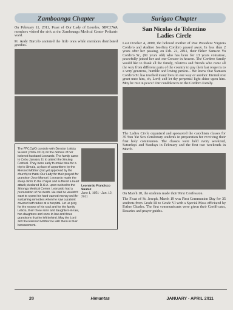Zamboanga Chapter
On February 11, 2011, Feast of Our Lady of Lourdes, SIFCCWA members visited the sick at the Zamboanga Medical Center Pediatric ward.
Fr. Andy Barcelo anointed the little ones while members distributed goodies.
The FFCCWO condole with Director Leticia Suarez (2006-2010) on the demise of her beloved husband Leonardo. The family came to Cebu January 11 to attend the Sinulog Festival. They were early to make time for a trip to Simala, a place of apparitions by the Blessed Mother (not yet approved by the church) to thank Our Lady for their prayed-for grandson Jose Manuel. Leonardo made the steep climb to the chapel and suffered a heart attack; declared D.O.A. upon rushed to the Sibonga Medical Center. Leonardo had a premonition of his death. He said he wouldn't want to spend his hard-earned money on life-sustaining remedies when he saw a patient covered with tubes at a hospital. Let us pray for the repose of his soul and for the family Leticia, their three sons and daughters-in-law, two daughters and sons-in-law and three grandsons that he left behind. May the Lord and the Blessed Mother be with them in their bereavement.
Leonardo Francisco Suarez
June 1, 1951 - Jan. 12, 2011
Surigao Chapter
San Nicolas de Tolentino
Ladies Circle
Last October 4, 2009, the beloved mother of Past President Virginia Cordero and Auditor Josefina Cordero passed away. In less than 2 years after her passing, on Feb. 21, 2011, their father Samson Yu Cordero Sr., (91 years old) who has been for 13 years comatose, peacefully joined her and our Creator in heaven. The Cordero family would like to thank all the family, relatives and friends who came all the way from different parts of the country to pay their last respects to a very generous, humble and loving person... We know that Samson Cordero Sr. has touched many lives in one way or another. Eternal rest grant unto him, oh, Lord; and let thy perpetual light shine upon him. May he rest in peace! Our condolences to the Cordero Family.
The Ladies Circle organized and sponsored the catechism classes for 35 Sun Yat Sen elementary students in preparation for receiving their first holy communion. The classes were held every weekend, Saturdays and Sundays in February and the first two weekends in March.
On March 18, the students made their First Confession.
The Feast of St. Joseph, March 19 was First Communion Day for 35 students from Grade III to Grade VI with a Special Mass officiated by Father Charles. The first communicants were given their Certificates, Rosaries and prayer guides.
20 Himantas JANUARY - APRIL 2011